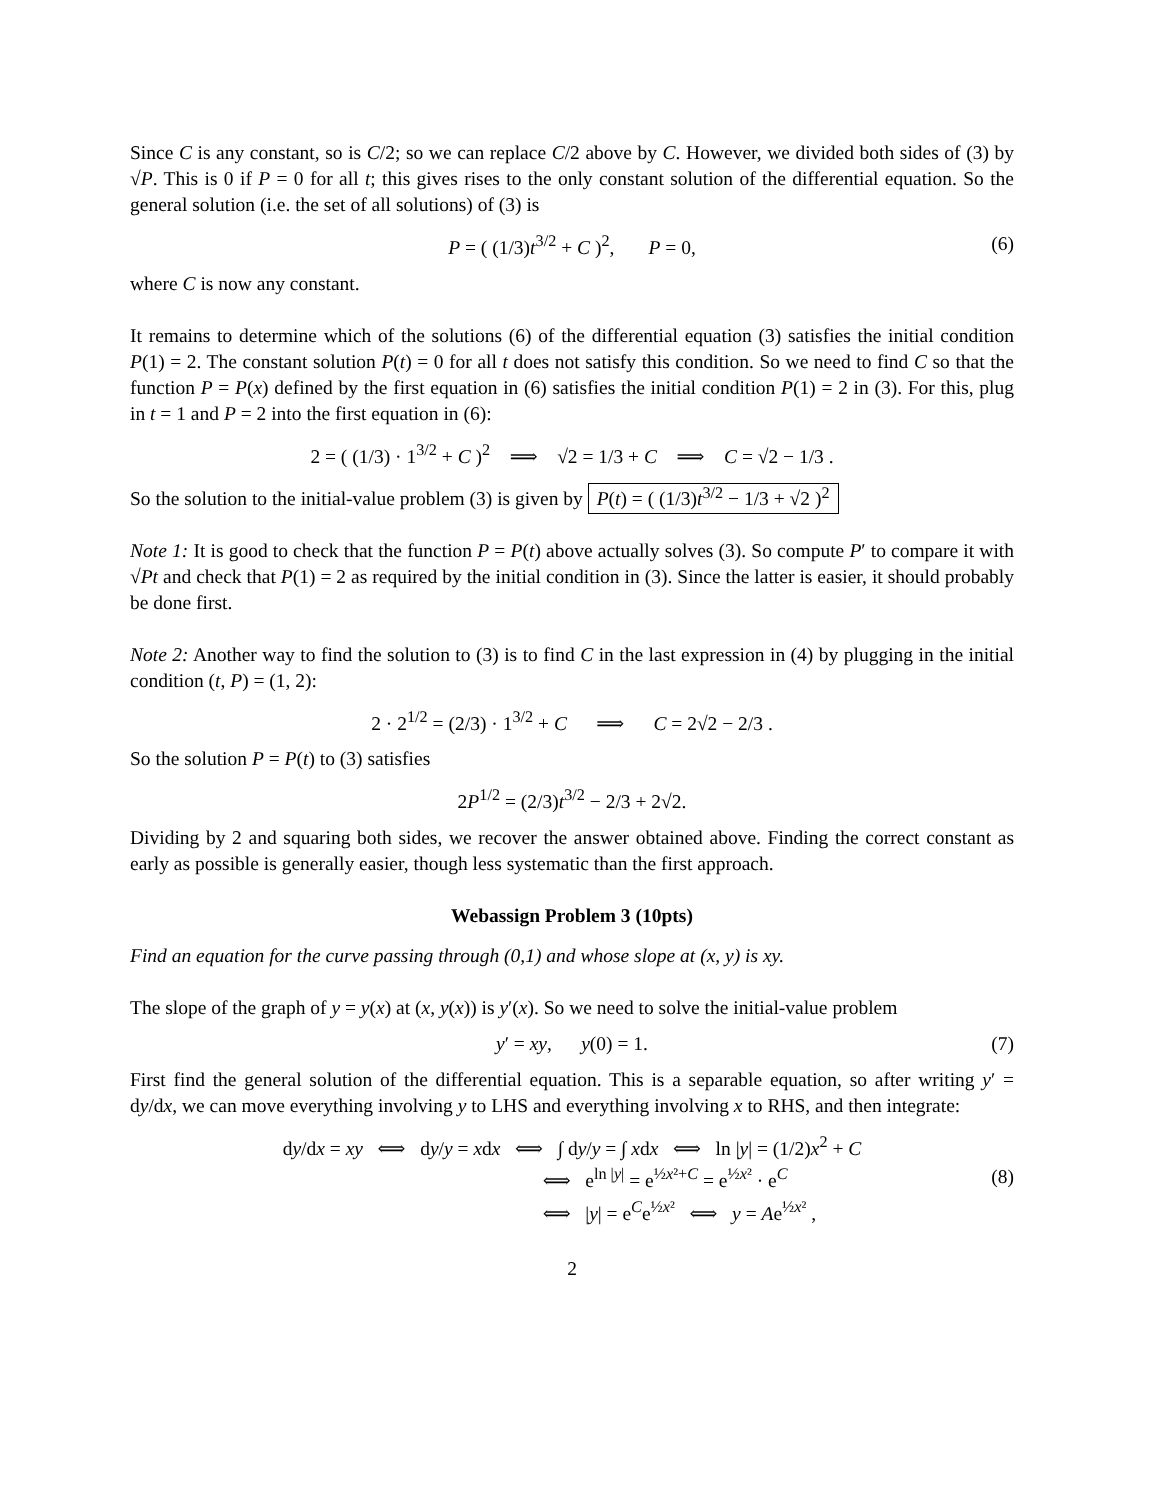Since C is any constant, so is C/2; so we can replace C/2 above by C. However, we divided both sides of (3) by √P. This is 0 if P = 0 for all t; this gives rises to the only constant solution of the differential equation. So the general solution (i.e. the set of all solutions) of (3) is
P = ( (1/3)t<sup>3/2</sup> + C )<sup>2</sup>, P = 0, (6)
where C is now any constant.
It remains to determine which of the solutions (6) of the differential equation (3) satisfies the initial condition P(1) = 2. The constant solution P(t) = 0 for all t does not satisfy this condition. So we need to find C so that the function P = P(x) defined by the first equation in (6) satisfies the initial condition P(1) = 2 in (3). For this, plug in t = 1 and P = 2 into the first equation in (6):
2 = ( (1/3) · 1<sup>3/2</sup> + C )<sup>2</sup> ⟹ √2 = 1/3 + C ⟹ C = √2 − 1/3 .
So the solution to the initial-value problem (3) is given by P(t) = ( (1/3)t<sup>3/2</sup> − 1/3 + √2 )<sup>2</sup>
Note 1: It is good to check that the function P = P(t) above actually solves (3). So compute P′ to compare it with √Pt and check that P(1) = 2 as required by the initial condition in (3). Since the latter is easier, it should probably be done first.
Note 2: Another way to find the solution to (3) is to find C in the last expression in (4) by plugging in the initial condition (t, P) = (1, 2):
2 · 2<sup>1/2</sup> = (2/3) · 1<sup>3/2</sup> + C ⟹ C = 2√2 − 2/3 .
So the solution P = P(t) to (3) satisfies
2P<sup>1/2</sup> = (2/3)t<sup>3/2</sup> − 2/3 + 2√2.
Dividing by 2 and squaring both sides, we recover the answer obtained above. Finding the correct constant as early as possible is generally easier, though less systematic than the first approach.
Webassign Problem 3 (10pts)
Find an equation for the curve passing through (0,1) and whose slope at (x, y) is xy.
The slope of the graph of y = y(x) at (x, y(x)) is y′(x). So we need to solve the initial-value problem
y′ = xy, y(0) = 1. (7)
First find the general solution of the differential equation. This is a separable equation, so after writing y′ = dy/dx, we can move everything involving y to LHS and everything involving x to RHS, and then integrate:
dy/dx = xy ⟺ dy/y = xdx ⟺ ∫ dy/y = ∫ xdx ⟺ ln |y| = (1/2)x<sup>2</sup> + C
⟺ e<sup>ln |y|</sup> = e<sup>½x²+C</sup> = e<sup>½x²</sup> · e<sup>C</sup>
⟺ |y| = e<sup>C</sup>e<sup>½x²</sup> ⟺ y = Ae<sup>½x²</sup> ,
(8)
2